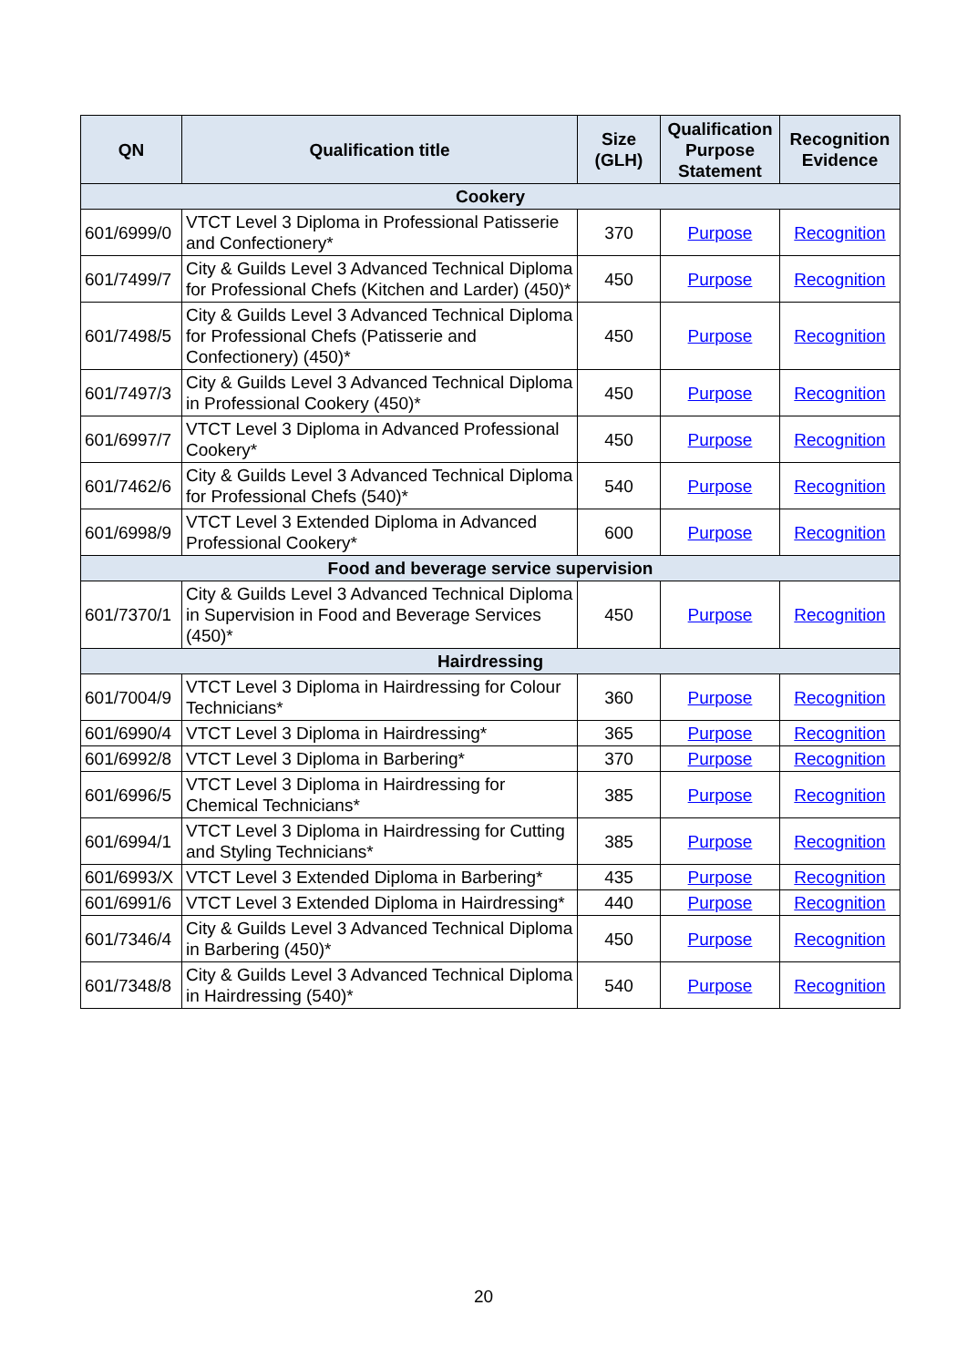| QN | Qualification title | Size (GLH) | Qualification Purpose Statement | Recognition Evidence |
| --- | --- | --- | --- | --- |
| Cookery | | | | |
| 601/6999/0 | VTCT Level 3 Diploma in Professional Patisserie and Confectionery* | 370 | Purpose | Recognition |
| 601/7499/7 | City & Guilds Level 3 Advanced Technical Diploma for Professional Chefs (Kitchen and Larder) (450)* | 450 | Purpose | Recognition |
| 601/7498/5 | City & Guilds Level 3 Advanced Technical Diploma for Professional Chefs (Patisserie and Confectionery) (450)* | 450 | Purpose | Recognition |
| 601/7497/3 | City & Guilds Level 3 Advanced Technical Diploma in Professional Cookery (450)* | 450 | Purpose | Recognition |
| 601/6997/7 | VTCT Level 3 Diploma in Advanced Professional Cookery* | 450 | Purpose | Recognition |
| 601/7462/6 | City & Guilds Level 3 Advanced Technical Diploma for Professional Chefs (540)* | 540 | Purpose | Recognition |
| 601/6998/9 | VTCT Level 3 Extended Diploma in Advanced Professional Cookery* | 600 | Purpose | Recognition |
| Food and beverage service supervision | | | | |
| 601/7370/1 | City & Guilds Level 3 Advanced Technical Diploma in Supervision in Food and Beverage Services (450)* | 450 | Purpose | Recognition |
| Hairdressing | | | | |
| 601/7004/9 | VTCT Level 3 Diploma in Hairdressing for Colour Technicians* | 360 | Purpose | Recognition |
| 601/6990/4 | VTCT Level 3 Diploma in Hairdressing* | 365 | Purpose | Recognition |
| 601/6992/8 | VTCT Level 3 Diploma in Barbering* | 370 | Purpose | Recognition |
| 601/6996/5 | VTCT Level 3 Diploma in Hairdressing for Chemical Technicians* | 385 | Purpose | Recognition |
| 601/6994/1 | VTCT Level 3 Diploma in Hairdressing for Cutting and Styling Technicians* | 385 | Purpose | Recognition |
| 601/6993/X | VTCT Level 3 Extended Diploma in Barbering* | 435 | Purpose | Recognition |
| 601/6991/6 | VTCT Level 3 Extended Diploma in Hairdressing* | 440 | Purpose | Recognition |
| 601/7346/4 | City & Guilds Level 3 Advanced Technical Diploma in Barbering (450)* | 450 | Purpose | Recognition |
| 601/7348/8 | City & Guilds Level 3 Advanced Technical Diploma in Hairdressing (540)* | 540 | Purpose | Recognition |
20